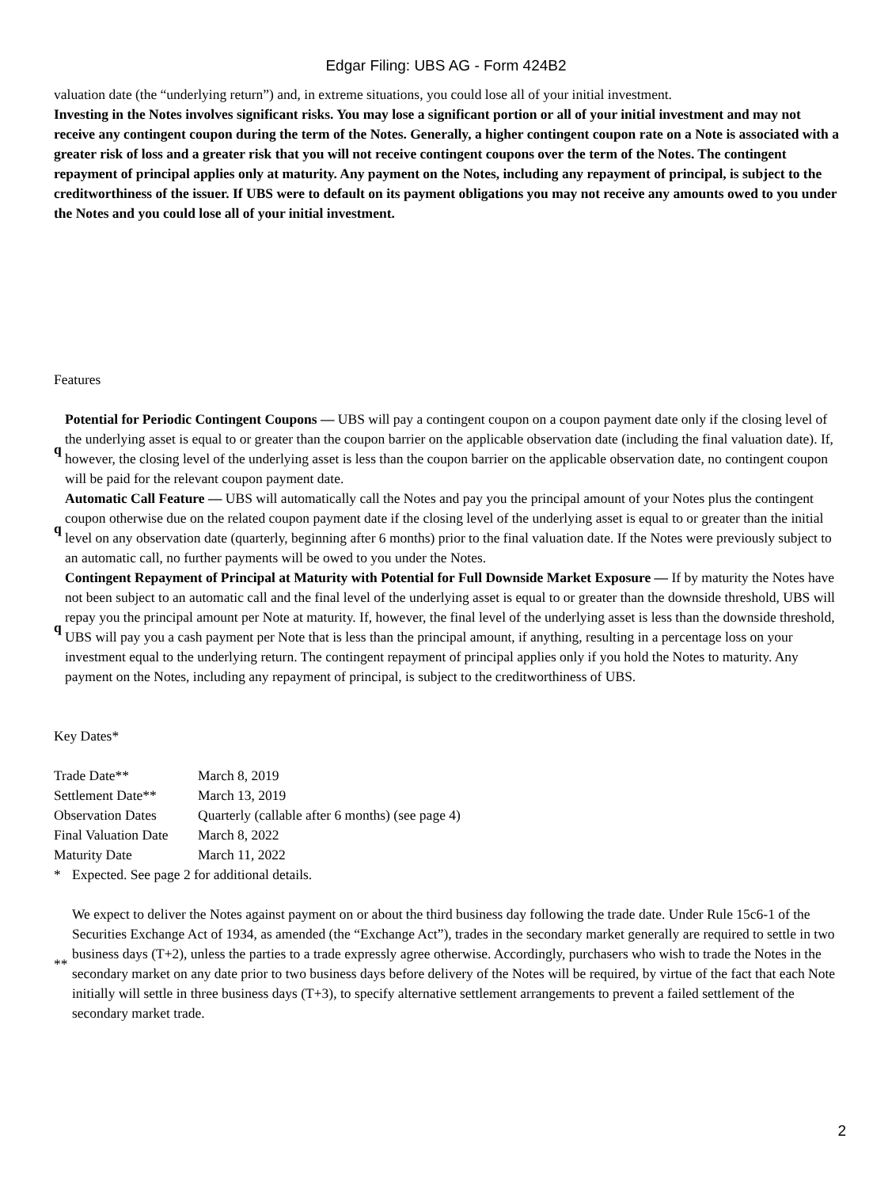Edgar Filing: UBS AG - Form 424B2
valuation date (the “underlying return”) and, in extreme situations, you could lose all of your initial investment.
Investing in the Notes involves significant risks. You may lose a significant portion or all of your initial investment and may not receive any contingent coupon during the term of the Notes. Generally, a higher contingent coupon rate on a Note is associated with a greater risk of loss and a greater risk that you will not receive contingent coupons over the term of the Notes. The contingent repayment of principal applies only at maturity. Any payment on the Notes, including any repayment of principal, is subject to the creditworthiness of the issuer. If UBS were to default on its payment obligations you may not receive any amounts owed to you under the Notes and you could lose all of your initial investment.
Features
| q | Potential for Periodic Contingent Coupons — UBS will pay a contingent coupon on a coupon payment date only if the closing level of the underlying asset is equal to or greater than the coupon barrier on the applicable observation date (including the final valuation date). If, however, the closing level of the underlying asset is less than the coupon barrier on the applicable observation date, no contingent coupon will be paid for the relevant coupon payment date. |
| q | Automatic Call Feature — UBS will automatically call the Notes and pay you the principal amount of your Notes plus the contingent coupon otherwise due on the related coupon payment date if the closing level of the underlying asset is equal to or greater than the initial level on any observation date (quarterly, beginning after 6 months) prior to the final valuation date. If the Notes were previously subject to an automatic call, no further payments will be owed to you under the Notes. |
| q | Contingent Repayment of Principal at Maturity with Potential for Full Downside Market Exposure — If by maturity the Notes have not been subject to an automatic call and the final level of the underlying asset is equal to or greater than the downside threshold, UBS will repay you the principal amount per Note at maturity. If, however, the final level of the underlying asset is less than the downside threshold, UBS will pay you a cash payment per Note that is less than the principal amount, if anything, resulting in a percentage loss on your investment equal to the underlying return. The contingent repayment of principal applies only if you hold the Notes to maturity. Any payment on the Notes, including any repayment of principal, is subject to the creditworthiness of UBS. |
Key Dates*
| Trade Date** | March 8, 2019 |
| Settlement Date** | March 13, 2019 |
| Observation Dates | Quarterly (callable after 6 months) (see page 4) |
| Final Valuation Date | March 8, 2022 |
| Maturity Date | March 11, 2022 |
| * | Expected. See page 2 for additional details. |
| ** | We expect to deliver the Notes against payment on or about the third business day following the trade date. Under Rule 15c6-1 of the Securities Exchange Act of 1934, as amended (the “Exchange Act”), trades in the secondary market generally are required to settle in two business days (T+2), unless the parties to a trade expressly agree otherwise. Accordingly, purchasers who wish to trade the Notes in the secondary market on any date prior to two business days before delivery of the Notes will be required, by virtue of the fact that each Note initially will settle in three business days (T+3), to specify alternative settlement arrangements to prevent a failed settlement of the secondary market trade. |
2